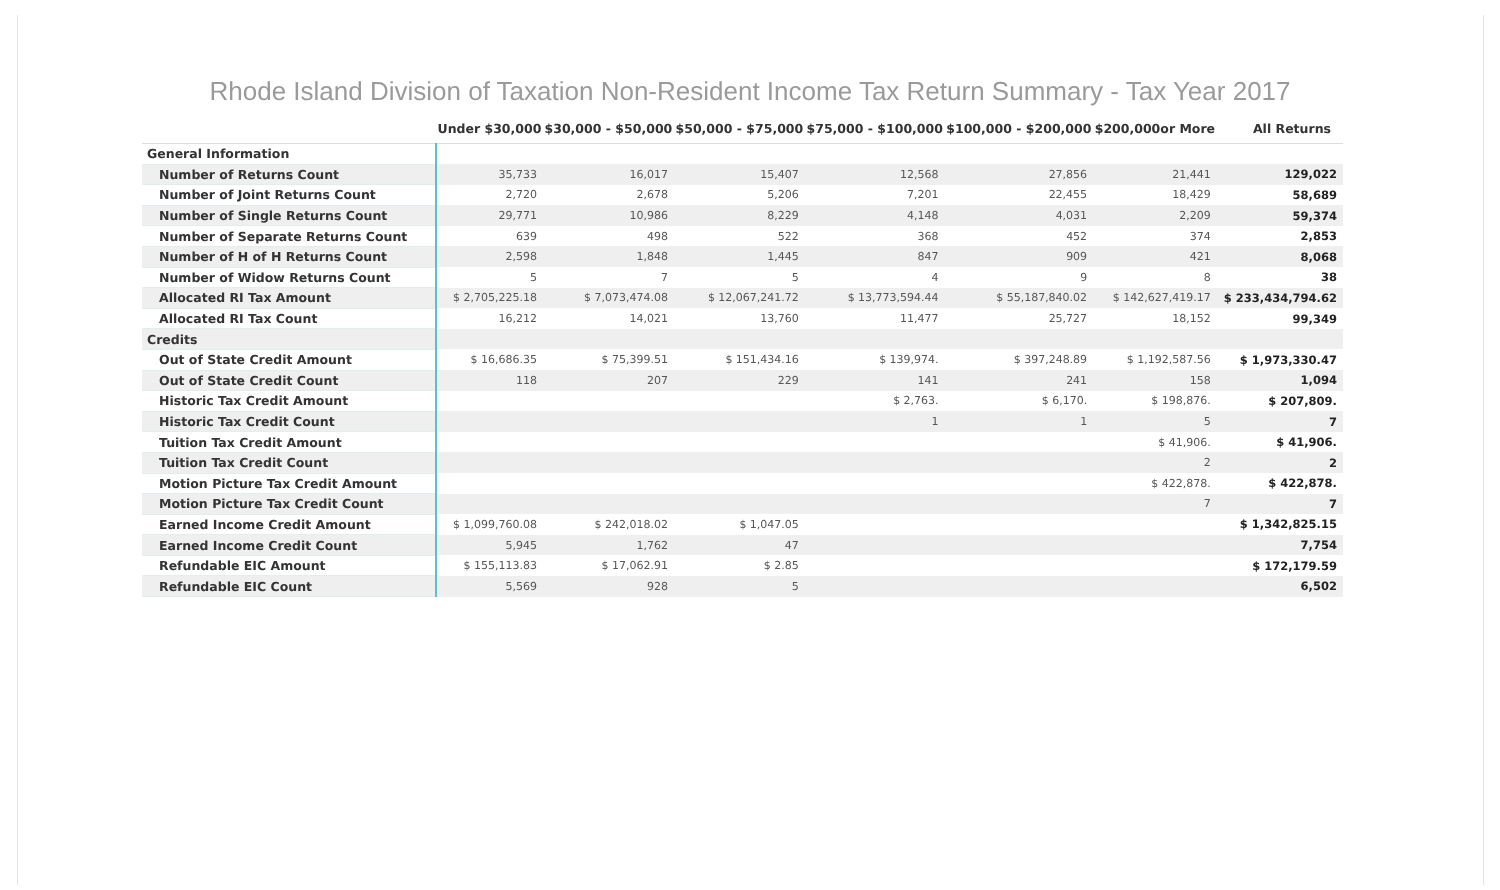Rhode Island Division of Taxation Non-Resident Income Tax Return Summary - Tax Year 2017
| | Under $30,000 | $30,000 - $50,000 | $50,000 - $75,000 | $75,000 - $100,000 | $100,000 - $200,000 | $200,000or More | All Returns |
| --- | --- | --- | --- | --- | --- | --- | --- |
| General Information | | | | | | | |
| Number of Returns Count | 35,733 | 16,017 | 15,407 | 12,568 | 27,856 | 21,441 | 129,022 |
| Number of Joint Returns Count | 2,720 | 2,678 | 5,206 | 7,201 | 22,455 | 18,429 | 58,689 |
| Number of Single Returns Count | 29,771 | 10,986 | 8,229 | 4,148 | 4,031 | 2,209 | 59,374 |
| Number of Separate Returns Count | 639 | 498 | 522 | 368 | 452 | 374 | 2,853 |
| Number of H of H Returns Count | 2,598 | 1,848 | 1,445 | 847 | 909 | 421 | 8,068 |
| Number of Widow Returns Count | 5 | 7 | 5 | 4 | 9 | 8 | 38 |
| Allocated RI Tax Amount | $ 2,705,225.18 | $ 7,073,474.08 | $ 12,067,241.72 | $ 13,773,594.44 | $ 55,187,840.02 | $ 142,627,419.17 | $ 233,434,794.62 |
| Allocated RI Tax Count | 16,212 | 14,021 | 13,760 | 11,477 | 25,727 | 18,152 | 99,349 |
| Credits | | | | | | | |
| Out of State Credit Amount | $ 16,686.35 | $ 75,399.51 | $ 151,434.16 | $ 139,974. | $ 397,248.89 | $ 1,192,587.56 | $ 1,973,330.47 |
| Out of State Credit Count | 118 | 207 | 229 | 141 | 241 | 158 | 1,094 |
| Historic Tax Credit Amount | | | | $ 2,763. | $ 6,170. | $ 198,876. | $ 207,809. |
| Historic Tax Credit Count | | | | 1 | 1 | 5 | 7 |
| Tuition Tax Credit Amount | | | | | | $ 41,906. | $ 41,906. |
| Tuition Tax Credit Count | | | | | | 2 | 2 |
| Motion Picture Tax Credit Amount | | | | | | $ 422,878. | $ 422,878. |
| Motion Picture Tax Credit Count | | | | | | 7 | 7 |
| Earned Income Credit Amount | $ 1,099,760.08 | $ 242,018.02 | $ 1,047.05 | | | | $ 1,342,825.15 |
| Earned Income Credit Count | 5,945 | 1,762 | 47 | | | | 7,754 |
| Refundable EIC Amount | $ 155,113.83 | $ 17,062.91 | $ 2.85 | | | | $ 172,179.59 |
| Refundable EIC Count | 5,569 | 928 | 5 | | | | 6,502 |